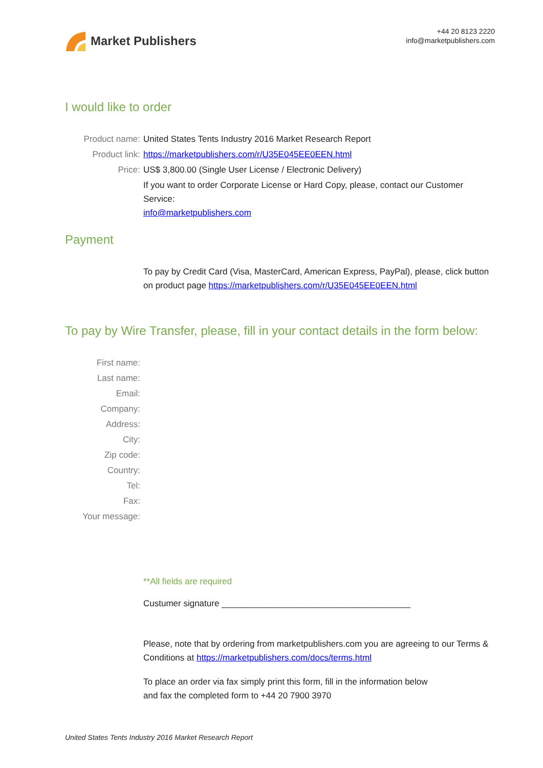Market Publishers
+44 20 8123 2220
info@marketpublishers.com
I would like to order
Product name: United States Tents Industry 2016 Market Research Report
Product link: https://marketpublishers.com/r/U35E045EE0EEN.html
Price: US$ 3,800.00 (Single User License / Electronic Delivery)
If you want to order Corporate License or Hard Copy, please, contact our Customer Service:
info@marketpublishers.com
Payment
To pay by Credit Card (Visa, MasterCard, American Express, PayPal), please, click button on product page https://marketpublishers.com/r/U35E045EE0EEN.html
To pay by Wire Transfer, please, fill in your contact details in the form below:
First name:
Last name:
Email:
Company:
Address:
City:
Zip code:
Country:
Tel:
Fax:
Your message:
**All fields are required
Custumer signature _______________________________________
Please, note that by ordering from marketpublishers.com you are agreeing to our Terms & Conditions at https://marketpublishers.com/docs/terms.html
To place an order via fax simply print this form, fill in the information below
and fax the completed form to +44 20 7900 3970
United States Tents Industry 2016 Market Research Report